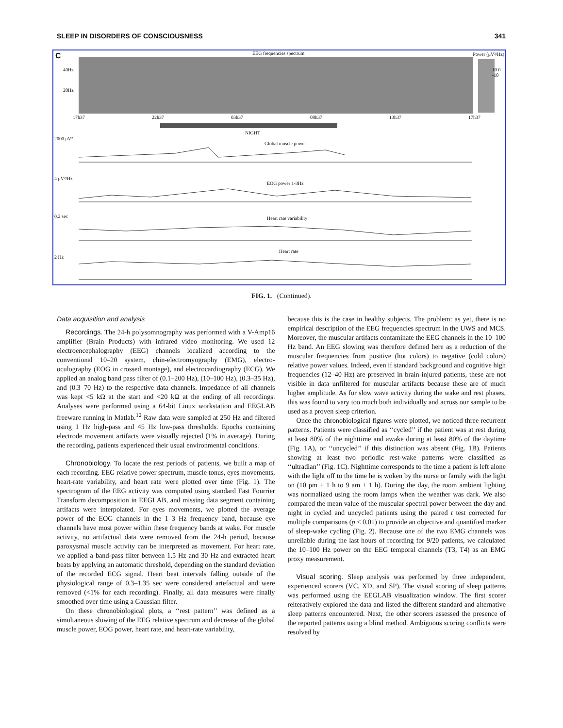SLEEP IN DISORDERS OF CONSCIOUSNESS 341
C EEG frequencies spectrum Power (μV²/Hz)
40Hz
20Hz
10 0 -10
17h37 22h37 03h37 08h37 13h37 17h37
NIGHT
2000 μV²
Global muscle power
4 μV²/Hz
EOG power 1-3Hz
0.2 sec Heart rate variability
2 Hz
Heart rate
FIG. 1. (Continued).
Data acquisition and analysis
Recordings. The 24-h polysomnography was performed with a V-Amp16 amplifier (Brain Products) with infrared video monitoring. We used 12 electroencephalography (EEG) channels localized according to the conventional 10–20 system, chin-electromyography (EMG), electro-oculography (EOG in crossed montage), and electrocardiography (ECG). We applied an analog band pass filter of (0.1–200 Hz), (10–100 Hz), (0.3–35 Hz), and (0.3–70 Hz) to the respective data channels. Impedance of all channels was kept <5 kΩ at the start and <20 kΩ at the ending of all recordings. Analyses were performed using a 64-bit Linux workstation and EEGLAB freeware running in Matlab.<sup>12</sup> Raw data were sampled at 250 Hz and filtered using 1 Hz high-pass and 45 Hz low-pass thresholds. Epochs containing electrode movement artifacts were visually rejected (1% in average). During the recording, patients experienced their usual environmental conditions.
Chronobiology. To locate the rest periods of patients, we built a map of each recording. EEG relative power spectrum, muscle tonus, eyes movements, heart-rate variability, and heart rate were plotted over time (Fig. 1). The spectrogram of the EEG activity was computed using standard Fast Fourrier Transform decomposition in EEGLAB, and missing data segment containing artifacts were interpolated. For eyes movements, we plotted the average power of the EOG channels in the 1–3 Hz frequency band, because eye channels have most power within these frequency bands at wake. For muscle activity, no artifactual data were removed from the 24-h period, because paroxysmal muscle activity can be interpreted as movement. For heart rate, we applied a band-pass filter between 1.5 Hz and 30 Hz and extracted heart beats by applying an automatic threshold, depending on the standard deviation of the recorded ECG signal. Heart beat intervals falling outside of the physiological range of 0.3–1.35 sec were considered artefactual and were removed (<1% for each recording). Finally, all data measures were finally smoothed over time using a Gaussian filter.
On these chronobiological plots, a ‘‘rest pattern’’ was defined as a simultaneous slowing of the EEG relative spectrum and decrease of the global muscle power, EOG power, heart rate, and heart-rate variability,
because this is the case in healthy subjects. The problem: as yet, there is no empirical description of the EEG frequencies spectrum in the UWS and MCS. Moreover, the muscular artifacts contaminate the EEG channels in the 10–100 Hz band. An EEG slowing was therefore defined here as a reduction of the muscular frequencies from positive (hot colors) to negative (cold colors) relative power values. Indeed, even if standard background and cognitive high frequencies (12–40 Hz) are preserved in brain-injured patients, these are not visible in data unfiltered for muscular artifacts because these are of much higher amplitude. As for slow wave activity during the wake and rest phases, this was found to vary too much both individually and across our sample to be used as a proven sleep criterion.
Once the chronobiological figures were plotted, we noticed three recurrent patterns. Patients were classified as ‘‘cycled’’ if the patient was at rest during at least 80% of the nighttime and awake during at least 80% of the daytime (Fig. 1A), or ‘‘uncycled’’ if this distinction was absent (Fig. 1B). Patients showing at least two periodic rest-wake patterns were classified as ‘‘ultradian’’ (Fig. 1C). Nighttime corresponds to the time a patient is left alone with the light off to the time he is woken by the nurse or family with the light on (10 pm ± 1 h to 9 am ± 1 h). During the day, the room ambient lighting was normalized using the room lamps when the weather was dark. We also compared the mean value of the muscular spectral power between the day and night in cycled and uncycled patients using the paired t test corrected for multiple comparisons (p < 0.01) to provide an objective and quantified marker of sleep-wake cycling (Fig. 2). Because one of the two EMG channels was unreliable during the last hours of recording for 9/20 patients, we calculated the 10–100 Hz power on the EEG temporal channels (T3, T4) as an EMG proxy measurement.
Visual scoring. Sleep analysis was performed by three independent, experienced scorers (VC, XD, and SP). The visual scoring of sleep patterns was performed using the EEGLAB visualization window. The first scorer reiteratively explored the data and listed the different standard and alternative sleep patterns encountered. Next, the other scorers assessed the presence of the reported patterns using a blind method. Ambiguous scoring conflicts were resolved by